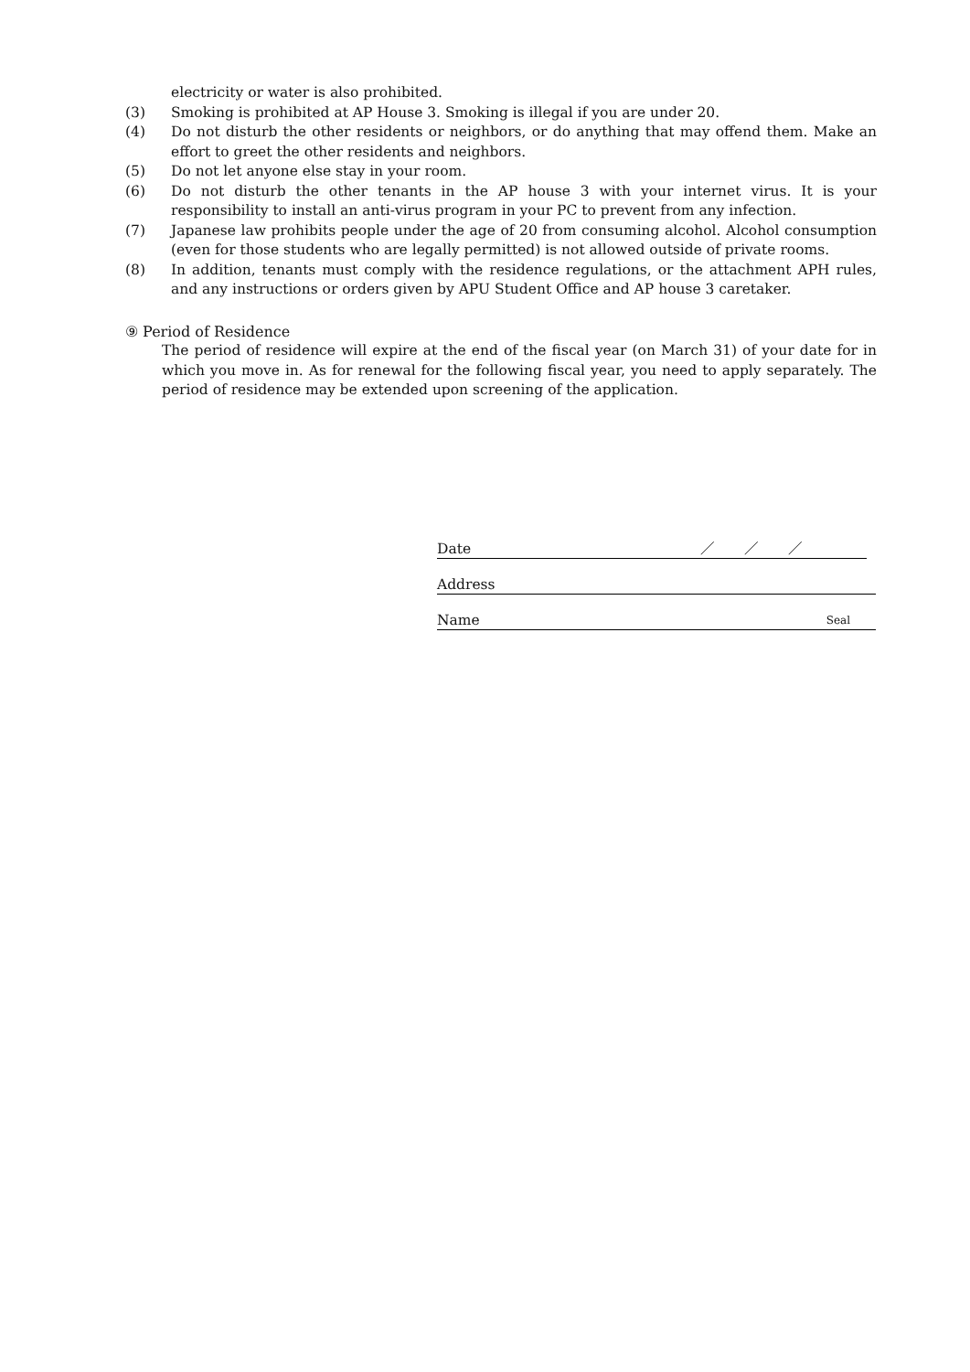electricity or water is also prohibited.
(3) Smoking is prohibited at AP House 3. Smoking is illegal if you are under 20.
(4) Do not disturb the other residents or neighbors, or do anything that may offend them. Make an effort to greet the other residents and neighbors.
(5) Do not let anyone else stay in your room.
(6) Do not disturb the other tenants in the AP house 3 with your internet virus. It is your responsibility to install an anti-virus program in your PC to prevent from any infection.
(7) Japanese law prohibits people under the age of 20 from consuming alcohol. Alcohol consumption (even for those students who are legally permitted) is not allowed outside of private rooms.
(8) In addition, tenants must comply with the residence regulations, or the attachment APH rules, and any instructions or orders given by APU Student Office and AP house 3 caretaker.
⑨ Period of Residence
The period of residence will expire at the end of the fiscal year (on March 31) of your date for in which you move in. As for renewal for the following fiscal year, you need to apply separately. The period of residence may be extended upon screening of the application.
Date ／　　／　　／
Address
Name Seal